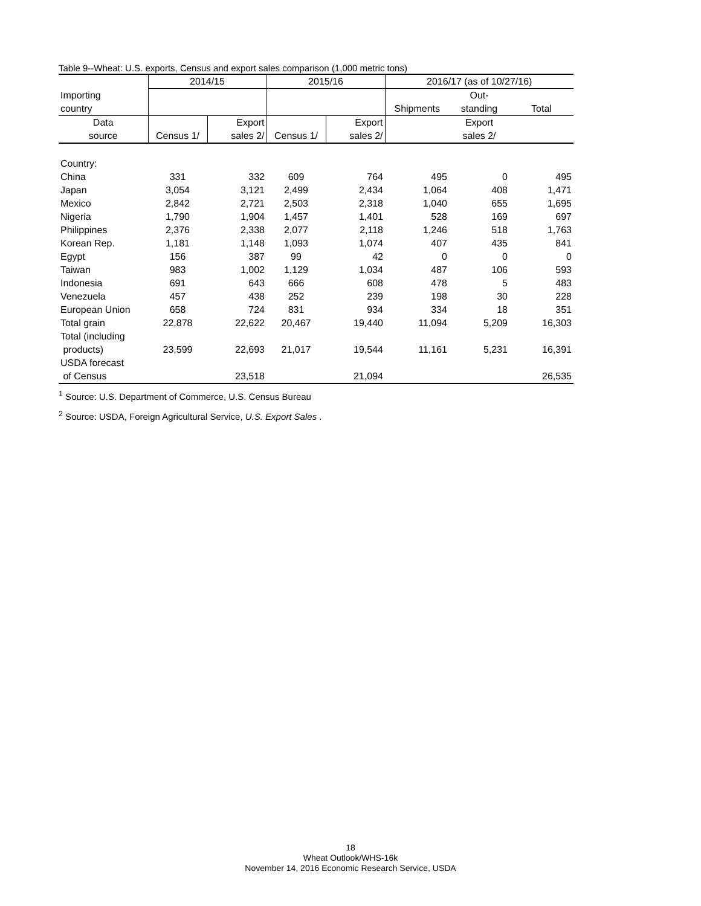Table 9--Wheat: U.S. exports, Census and export sales comparison (1,000 metric tons)
| | 2014/15 | | 2015/16 | | 2016/17 (as of 10/27/16) | | |
| --- | --- | --- | --- | --- | --- | --- | --- |
| Importing | | | | | | Out- | |
| country | | | | | Shipments | standing | Total |
| Data | | Export | | Export | | Export | |
| source | Census 1/ | sales 2/ | Census 1/ | sales 2/ | | sales 2/ | |
| Country: | | | | | | | |
| China | 331 | 332 | 609 | 764 | 495 | 0 | 495 |
| Japan | 3,054 | 3,121 | 2,499 | 2,434 | 1,064 | 408 | 1,471 |
| Mexico | 2,842 | 2,721 | 2,503 | 2,318 | 1,040 | 655 | 1,695 |
| Nigeria | 1,790 | 1,904 | 1,457 | 1,401 | 528 | 169 | 697 |
| Philippines | 2,376 | 2,338 | 2,077 | 2,118 | 1,246 | 518 | 1,763 |
| Korean Rep. | 1,181 | 1,148 | 1,093 | 1,074 | 407 | 435 | 841 |
| Egypt | 156 | 387 | 99 | 42 | 0 | 0 | 0 |
| Taiwan | 983 | 1,002 | 1,129 | 1,034 | 487 | 106 | 593 |
| Indonesia | 691 | 643 | 666 | 608 | 478 | 5 | 483 |
| Venezuela | 457 | 438 | 252 | 239 | 198 | 30 | 228 |
| European Union | 658 | 724 | 831 | 934 | 334 | 18 | 351 |
| Total grain | 22,878 | 22,622 | 20,467 | 19,440 | 11,094 | 5,209 | 16,303 |
| Total (including | | | | | | | |
| products) | 23,599 | 22,693 | 21,017 | 19,544 | 11,161 | 5,231 | 16,391 |
| USDA forecast | | | | | | | |
| of Census | | 23,518 | | 21,094 | | | 26,535 |
<sup>1</sup> Source: U.S. Department of Commerce, U.S. Census Bureau
<sup>2</sup> Source: USDA, Foreign Agricultural Service, U.S. Export Sales .
18
Wheat Outlook/WHS-16k
November 14, 2016 Economic Research Service, USDA